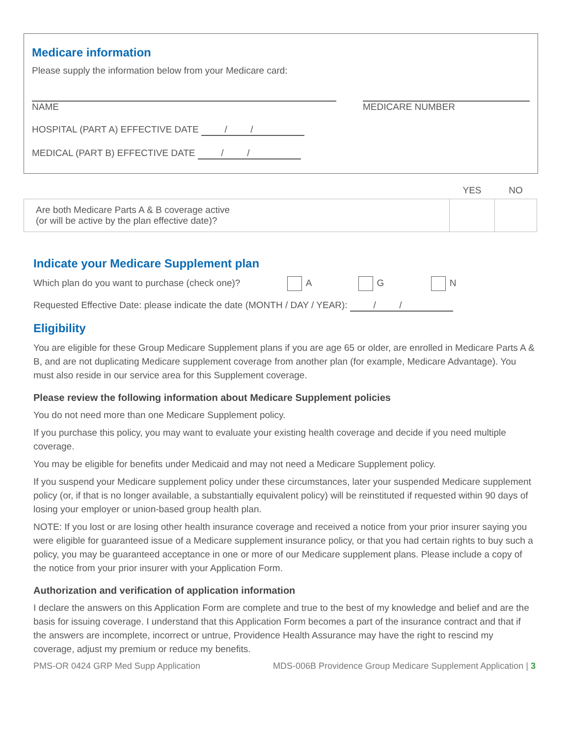Medicare information
Please supply the information below from your Medicare card:
NAME MEDICARE NUMBER
HOSPITAL (PART A) EFFECTIVE DATE / /
MEDICAL (PART B) EFFECTIVE DATE / /
| | YES | NO |
| --- | --- | --- |
| Are both Medicare Parts A & B coverage active (or will be active by the plan effective date)? | | |
Indicate your Medicare Supplement plan
Which plan do you want to purchase (check one)? A G N
Requested Effective Date: please indicate the date (MONTH / DAY / YEAR): / /
Eligibility
You are eligible for these Group Medicare Supplement plans if you are age 65 or older, are enrolled in Medicare Parts A & B, and are not duplicating Medicare supplement coverage from another plan (for example, Medicare Advantage). You must also reside in our service area for this Supplement coverage.
Please review the following information about Medicare Supplement policies
You do not need more than one Medicare Supplement policy.
If you purchase this policy, you may want to evaluate your existing health coverage and decide if you need multiple coverage.
You may be eligible for benefits under Medicaid and may not need a Medicare Supplement policy.
If you suspend your Medicare supplement policy under these circumstances, later your suspended Medicare supplement policy (or, if that is no longer available, a substantially equivalent policy) will be reinstituted if requested within 90 days of losing your employer or union-based group health plan.
NOTE: If you lost or are losing other health insurance coverage and received a notice from your prior insurer saying you were eligible for guaranteed issue of a Medicare supplement insurance policy, or that you had certain rights to buy such a policy, you may be guaranteed acceptance in one or more of our Medicare supplement plans. Please include a copy of the notice from your prior insurer with your Application Form.
Authorization and verification of application information
I declare the answers on this Application Form are complete and true to the best of my knowledge and belief and are the basis for issuing coverage. I understand that this Application Form becomes a part of the insurance contract and that if the answers are incomplete, incorrect or untrue, Providence Health Assurance may have the right to rescind my coverage, adjust my premium or reduce my benefits.
PMS-OR 0424 GRP Med Supp Application MDS-006B Providence Group Medicare Supplement Application | 3